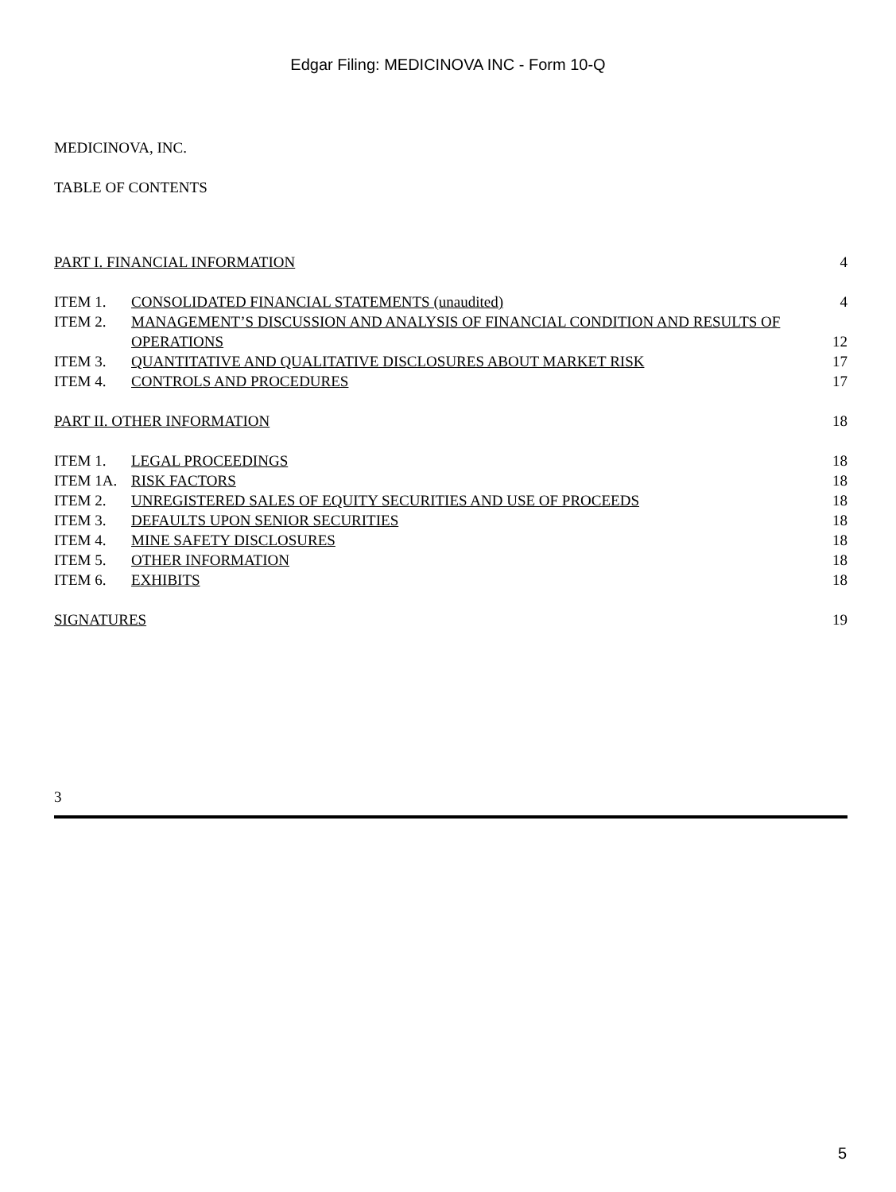Edgar Filing: MEDICINOVA INC - Form 10-Q
MEDICINOVA, INC.
TABLE OF CONTENTS
| PART I. FINANCIAL INFORMATION | | 4 |
| ITEM 1. | CONSOLIDATED FINANCIAL STATEMENTS (unaudited) | 4 |
| ITEM 2. | MANAGEMENT’S DISCUSSION AND ANALYSIS OF FINANCIAL CONDITION AND RESULTS OF OPERATIONS | 12 |
| ITEM 3. | QUANTITATIVE AND QUALITATIVE DISCLOSURES ABOUT MARKET RISK | 17 |
| ITEM 4. | CONTROLS AND PROCEDURES | 17 |
| PART II. OTHER INFORMATION | | 18 |
| ITEM 1. | LEGAL PROCEEDINGS | 18 |
| ITEM 1A. | RISK FACTORS | 18 |
| ITEM 2. | UNREGISTERED SALES OF EQUITY SECURITIES AND USE OF PROCEEDS | 18 |
| ITEM 3. | DEFAULTS UPON SENIOR SECURITIES | 18 |
| ITEM 4. | MINE SAFETY DISCLOSURES | 18 |
| ITEM 5. | OTHER INFORMATION | 18 |
| ITEM 6. | EXHIBITS | 18 |
| SIGNATURES | | 19 |
3
5